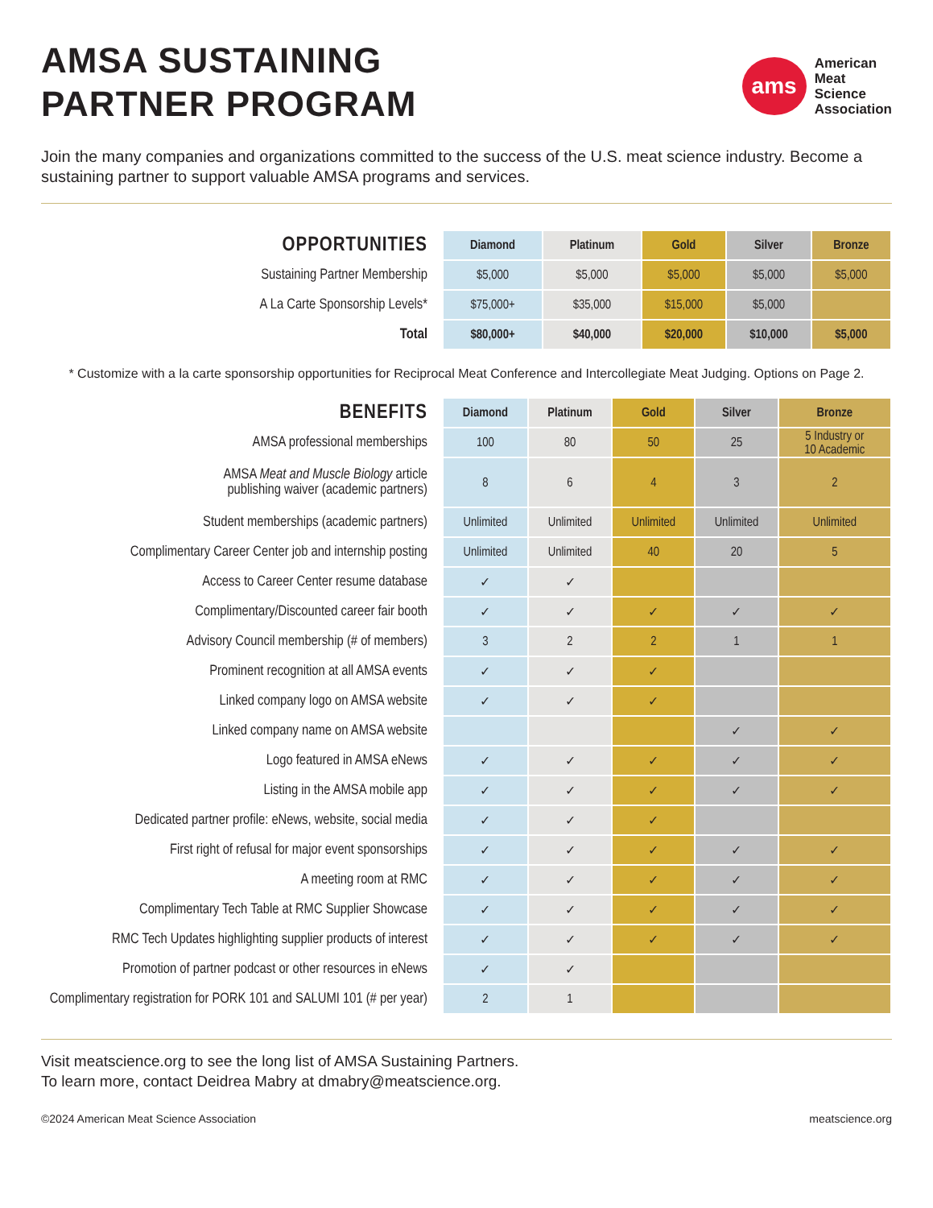AMSA SUSTAINING
PARTNER PROGRAM
ams
American
Meat
Science
Association
Join the many companies and organizations committed to the success of the U.S. meat science industry. Become a sustaining partner to support valuable AMSA programs and services.
| OPPORTUNITIES | Diamond | Platinum | Gold | Silver | Bronze |
| --- | --- | --- | --- | --- | --- |
| Sustaining Partner Membership | $5,000 | $5,000 | $5,000 | $5,000 | $5,000 |
| A La Carte Sponsorship Levels* | $75,000+ | $35,000 | $15,000 | $5,000 | |
| Total | $80,000+ | $40,000 | $20,000 | $10,000 | $5,000 |
* Customize with a la carte sponsorship opportunities for Reciprocal Meat Conference and Intercollegiate Meat Judging. Options on Page 2.
| BENEFITS | Diamond | Platinum | Gold | Silver | Bronze |
| --- | --- | --- | --- | --- | --- |
| AMSA professional memberships | 100 | 80 | 50 | 25 | 5 Industry or 10 Academic |
| AMSA Meat and Muscle Biology article publishing waiver (academic partners) | 8 | 6 | 4 | 3 | 2 |
| Student memberships (academic partners) | Unlimited | Unlimited | Unlimited | Unlimited | Unlimited |
| Complimentary Career Center job and internship posting | Unlimited | Unlimited | 40 | 20 | 5 |
| Access to Career Center resume database | ✓ | ✓ | | | |
| Complimentary/Discounted career fair booth | ✓ | ✓ | ✓ | ✓ | ✓ |
| Advisory Council membership (# of members) | 3 | 2 | 2 | 1 | 1 |
| Prominent recognition at all AMSA events | ✓ | ✓ | ✓ | | |
| Linked company logo on AMSA website | ✓ | ✓ | ✓ | | |
| Linked company name on AMSA website | | | | ✓ | ✓ |
| Logo featured in AMSA eNews | ✓ | ✓ | ✓ | ✓ | ✓ |
| Listing in the AMSA mobile app | ✓ | ✓ | ✓ | ✓ | ✓ |
| Dedicated partner profile: eNews, website, social media | ✓ | ✓ | ✓ | | |
| First right of refusal for major event sponsorships | ✓ | ✓ | ✓ | ✓ | ✓ |
| A meeting room at RMC | ✓ | ✓ | ✓ | ✓ | ✓ |
| Complimentary Tech Table at RMC Supplier Showcase | ✓ | ✓ | ✓ | ✓ | ✓ |
| RMC Tech Updates highlighting supplier products of interest | ✓ | ✓ | ✓ | ✓ | ✓ |
| Promotion of partner podcast or other resources in eNews | ✓ | ✓ | | | |
| Complimentary registration for PORK 101 and SALUMI 101 (# per year) | 2 | 1 | | | |
Visit meatscience.org to see the long list of AMSA Sustaining Partners.
To learn more, contact Deidrea Mabry at dmabry@meatscience.org.
©2024 American Meat Science Association meatscience.org